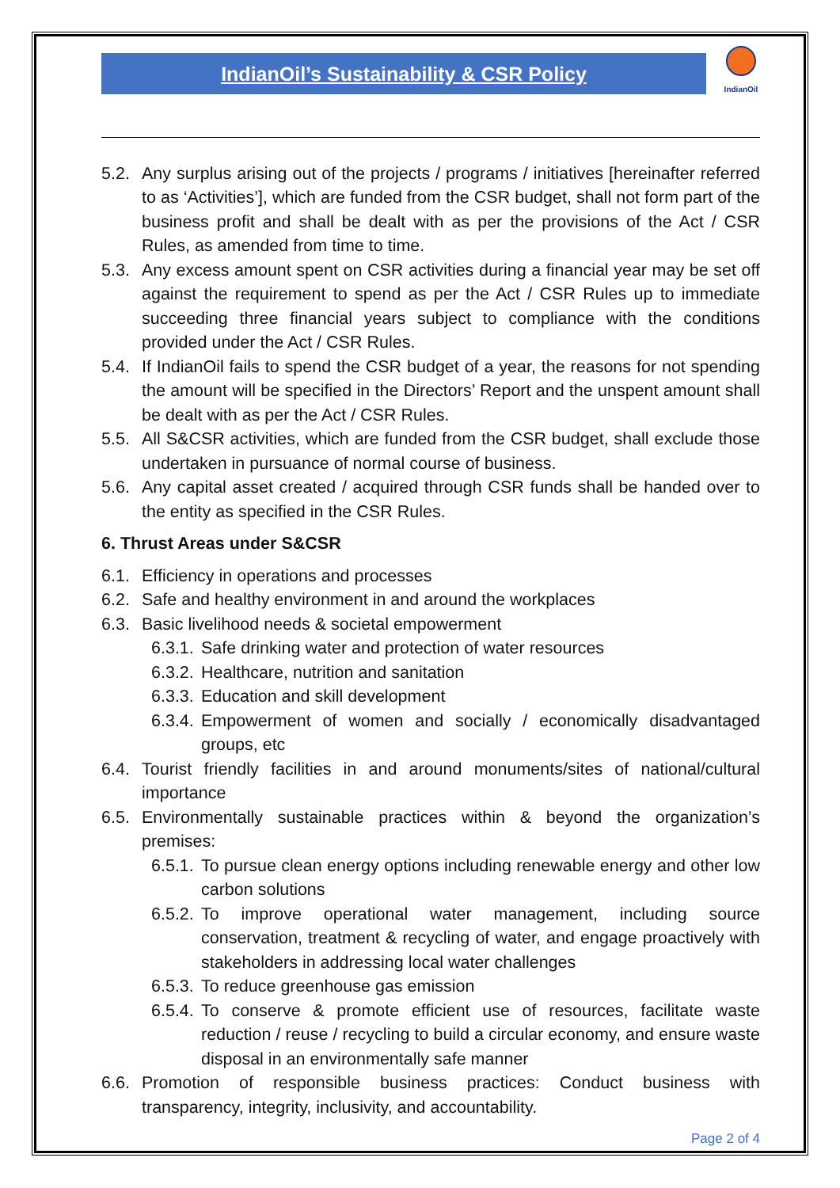IndianOil’s Sustainability & CSR Policy
IndianOil
5.2. Any surplus arising out of the projects / programs / initiatives [hereinafter referred to as ‘Activities’], which are funded from the CSR budget, shall not form part of the business profit and shall be dealt with as per the provisions of the Act / CSR Rules, as amended from time to time.
5.3. Any excess amount spent on CSR activities during a financial year may be set off against the requirement to spend as per the Act / CSR Rules up to immediate succeeding three financial years subject to compliance with the conditions provided under the Act / CSR Rules.
5.4. If IndianOil fails to spend the CSR budget of a year, the reasons for not spending the amount will be specified in the Directors’ Report and the unspent amount shall be dealt with as per the Act / CSR Rules.
5.5. All S&CSR activities, which are funded from the CSR budget, shall exclude those undertaken in pursuance of normal course of business.
5.6. Any capital asset created / acquired through CSR funds shall be handed over to the entity as specified in the CSR Rules.
6. Thrust Areas under S&CSR
6.1. Efficiency in operations and processes
6.2. Safe and healthy environment in and around the workplaces
6.3. Basic livelihood needs & societal empowerment
6.3.1. Safe drinking water and protection of water resources
6.3.2. Healthcare, nutrition and sanitation
6.3.3. Education and skill development
6.3.4. Empowerment of women and socially / economically disadvantaged groups, etc
6.4. Tourist friendly facilities in and around monuments/sites of national/cultural importance
6.5. Environmentally sustainable practices within & beyond the organization’s premises:
6.5.1. To pursue clean energy options including renewable energy and other low carbon solutions
6.5.2. To improve operational water management, including source conservation, treatment & recycling of water, and engage proactively with stakeholders in addressing local water challenges
6.5.3. To reduce greenhouse gas emission
6.5.4. To conserve & promote efficient use of resources, facilitate waste reduction / reuse / recycling to build a circular economy, and ensure waste disposal in an environmentally safe manner
6.6. Promotion of responsible business practices: Conduct business with transparency, integrity, inclusivity, and accountability.
Page 2 of 4